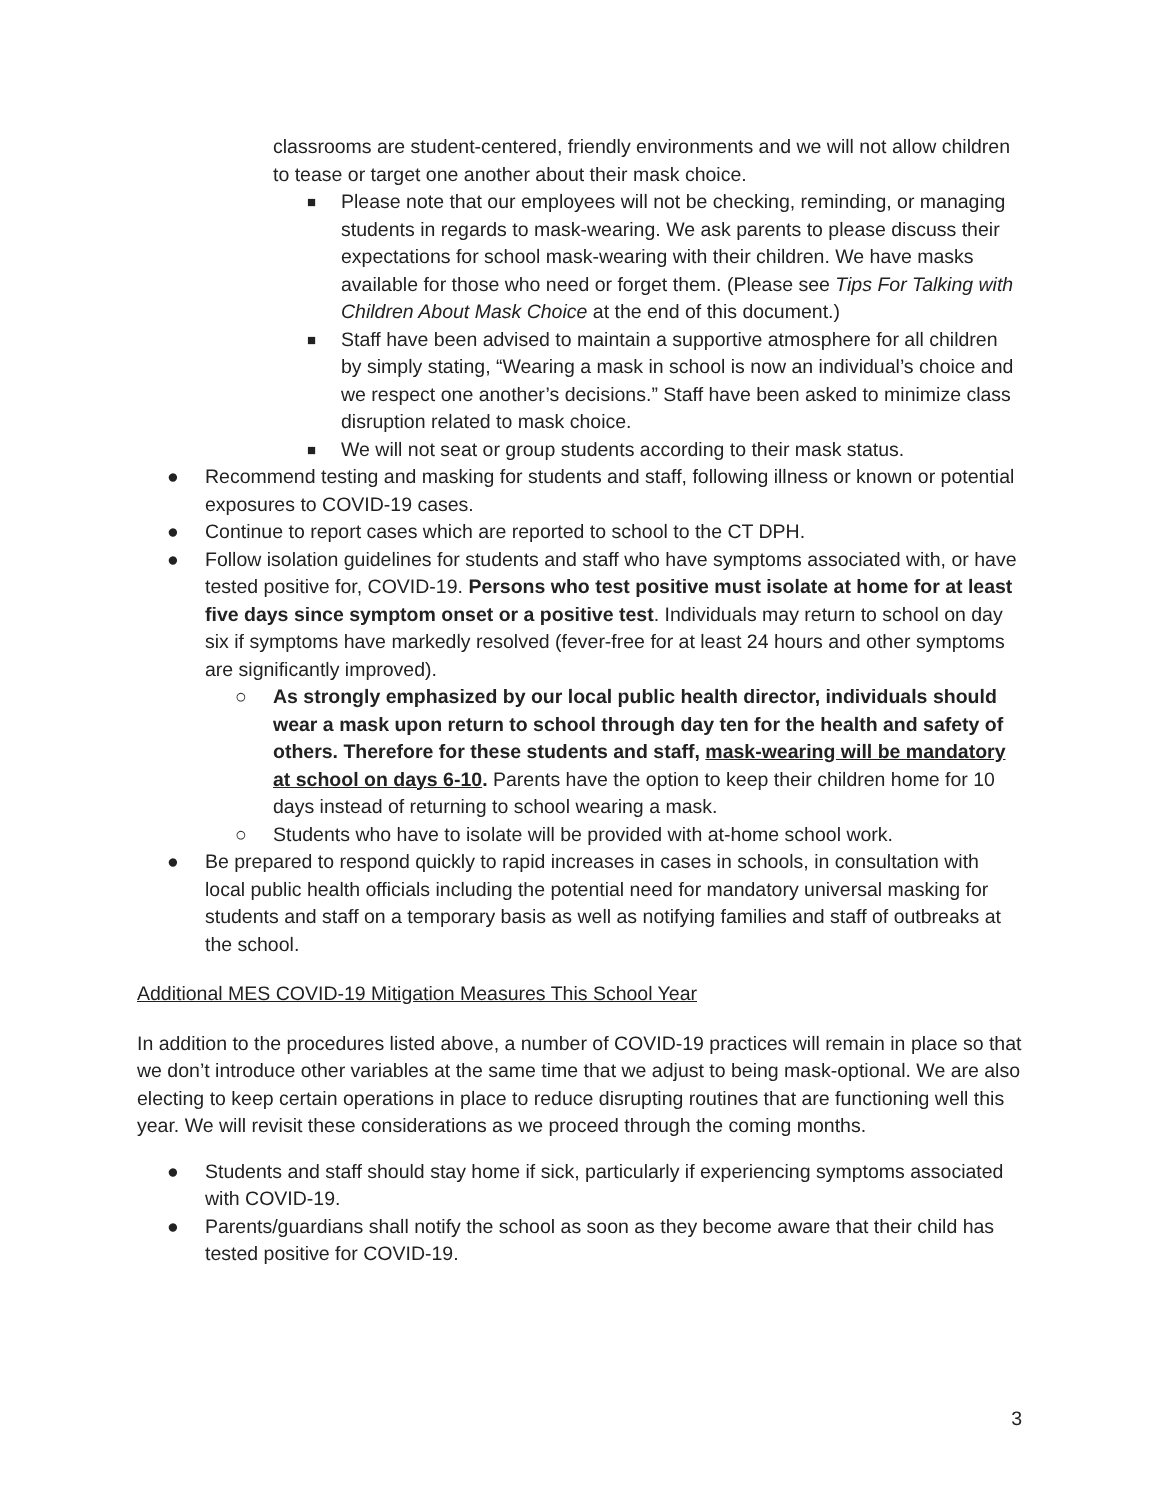classrooms are student-centered, friendly environments and we will not allow children to tease or target one another about their mask choice.
■ Please note that our employees will not be checking, reminding, or managing students in regards to mask-wearing. We ask parents to please discuss their expectations for school mask-wearing with their children. We have masks available for those who need or forget them. (Please see Tips For Talking with Children About Mask Choice at the end of this document.)
■ Staff have been advised to maintain a supportive atmosphere for all children by simply stating, “Wearing a mask in school is now an individual’s choice and we respect one another’s decisions.” Staff have been asked to minimize class disruption related to mask choice.
■ We will not seat or group students according to their mask status.
● Recommend testing and masking for students and staff, following illness or known or potential exposures to COVID-19 cases.
● Continue to report cases which are reported to school to the CT DPH.
● Follow isolation guidelines for students and staff who have symptoms associated with, or have tested positive for, COVID-19. Persons who test positive must isolate at home for at least five days since symptom onset or a positive test. Individuals may return to school on day six if symptoms have markedly resolved (fever-free for at least 24 hours and other symptoms are significantly improved).
○ As strongly emphasized by our local public health director, individuals should wear a mask upon return to school through day ten for the health and safety of others. Therefore for these students and staff, mask-wearing will be mandatory at school on days 6-10. Parents have the option to keep their children home for 10 days instead of returning to school wearing a mask.
○ Students who have to isolate will be provided with at-home school work.
● Be prepared to respond quickly to rapid increases in cases in schools, in consultation with local public health officials including the potential need for mandatory universal masking for students and staff on a temporary basis as well as notifying families and staff of outbreaks at the school.
Additional MES COVID-19 Mitigation Measures This School Year
In addition to the procedures listed above, a number of COVID-19 practices will remain in place so that we don’t introduce other variables at the same time that we adjust to being mask-optional. We are also electing to keep certain operations in place to reduce disrupting routines that are functioning well this year. We will revisit these considerations as we proceed through the coming months.
● Students and staff should stay home if sick, particularly if experiencing symptoms associated with COVID-19.
● Parents/guardians shall notify the school as soon as they become aware that their child has tested positive for COVID-19.
3